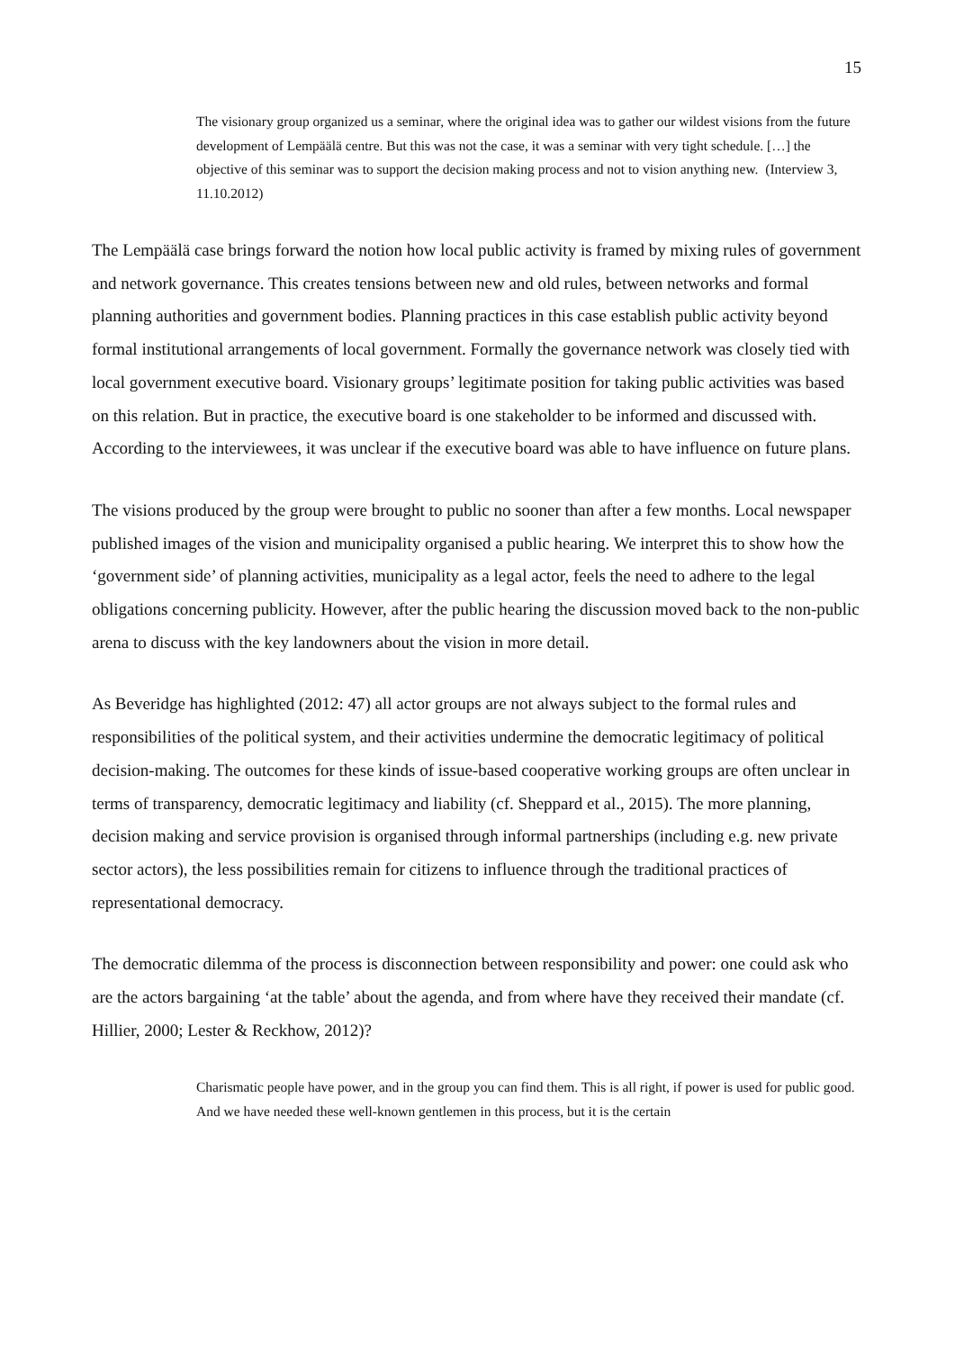15
The visionary group organized us a seminar, where the original idea was to gather our wildest visions from the future development of Lempäälä centre. But this was not the case, it was a seminar with very tight schedule. […] the objective of this seminar was to support the decision making process and not to vision anything new. (Interview 3, 11.10.2012)
The Lempäälä case brings forward the notion how local public activity is framed by mixing rules of government and network governance. This creates tensions between new and old rules, between networks and formal planning authorities and government bodies. Planning practices in this case establish public activity beyond formal institutional arrangements of local government. Formally the governance network was closely tied with local government executive board. Visionary groups’ legitimate position for taking public activities was based on this relation. But in practice, the executive board is one stakeholder to be informed and discussed with. According to the interviewees, it was unclear if the executive board was able to have influence on future plans.
The visions produced by the group were brought to public no sooner than after a few months. Local newspaper published images of the vision and municipality organised a public hearing. We interpret this to show how the ‘government side’ of planning activities, municipality as a legal actor, feels the need to adhere to the legal obligations concerning publicity. However, after the public hearing the discussion moved back to the non-public arena to discuss with the key landowners about the vision in more detail.
As Beveridge has highlighted (2012: 47) all actor groups are not always subject to the formal rules and responsibilities of the political system, and their activities undermine the democratic legitimacy of political decision-making. The outcomes for these kinds of issue-based cooperative working groups are often unclear in terms of transparency, democratic legitimacy and liability (cf. Sheppard et al., 2015). The more planning, decision making and service provision is organised through informal partnerships (including e.g. new private sector actors), the less possibilities remain for citizens to influence through the traditional practices of representational democracy.
The democratic dilemma of the process is disconnection between responsibility and power: one could ask who are the actors bargaining ‘at the table’ about the agenda, and from where have they received their mandate (cf. Hillier, 2000; Lester & Reckhow, 2012)?
Charismatic people have power, and in the group you can find them. This is all right, if power is used for public good. And we have needed these well-known gentlemen in this process, but it is the certain